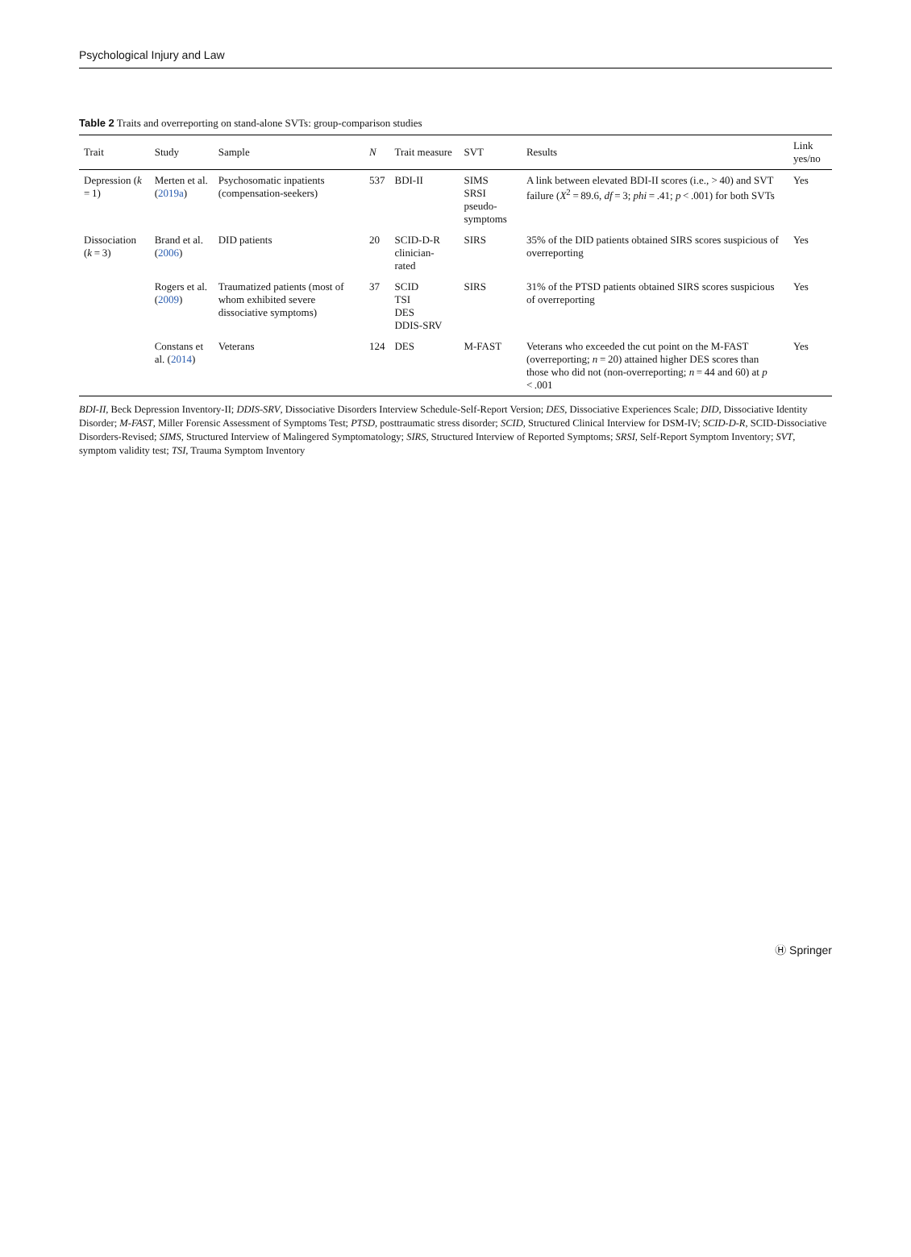Psychological Injury and Law
Table 2 Traits and overreporting on stand-alone SVTs: group-comparison studies
| Trait | Study | Sample | N | Trait measure | SVT | Results | Link yes/no |
| --- | --- | --- | --- | --- | --- | --- | --- |
| Depression ( k = 1) | Merten et al. ( 2019a ) | Psychosomatic inpatients (compensation-seekers) | 537 | BDI-II | SIMS SRSI pseudo-symptoms | A link between elevated BDI-II scores (i.e., > 40) and SVT failure ( X<sup>2</sup> = 89.6, df = 3; phi = .41; p < .001) for both SVTs | Yes |
| Dissociation ( k = 3) | Brand et al. ( 2006 ) | DID patients | 20 | SCID-D-R clinician-rated | SIRS | 35% of the DID patients obtained SIRS scores suspicious of overreporting | Yes |
| | Rogers et al. ( 2009 ) | Traumatized patients (most of whom exhibited severe dissociative symptoms) | 37 | SCID TSI DES DDIS-SRV | SIRS | 31% of the PTSD patients obtained SIRS scores suspicious of overreporting | Yes |
| | Constans et al. ( 2014 ) | Veterans | 124 | DES | M-FAST | Veterans who exceeded the cut point on the M-FAST (overreporting; n = 20) attained higher DES scores than those who did not (non-overreporting; n = 44 and 60) at p < .001 | Yes |
BDI-II, Beck Depression Inventory-II; DDIS-SRV, Dissociative Disorders Interview Schedule-Self-Report Version; DES, Dissociative Experiences Scale; DID, Dissociative Identity Disorder; M-FAST, Miller Forensic Assessment of Symptoms Test; PTSD, posttraumatic stress disorder; SCID, Structured Clinical Interview for DSM-IV; SCID-D-R, SCID-Dissociative Disorders-Revised; SIMS, Structured Interview of Malingered Symptomatology; SIRS, Structured Interview of Reported Symptoms; SRSI, Self-Report Symptom Inventory; SVT, symptom validity test; TSI, Trauma Symptom Inventory
Ⓗ Springer